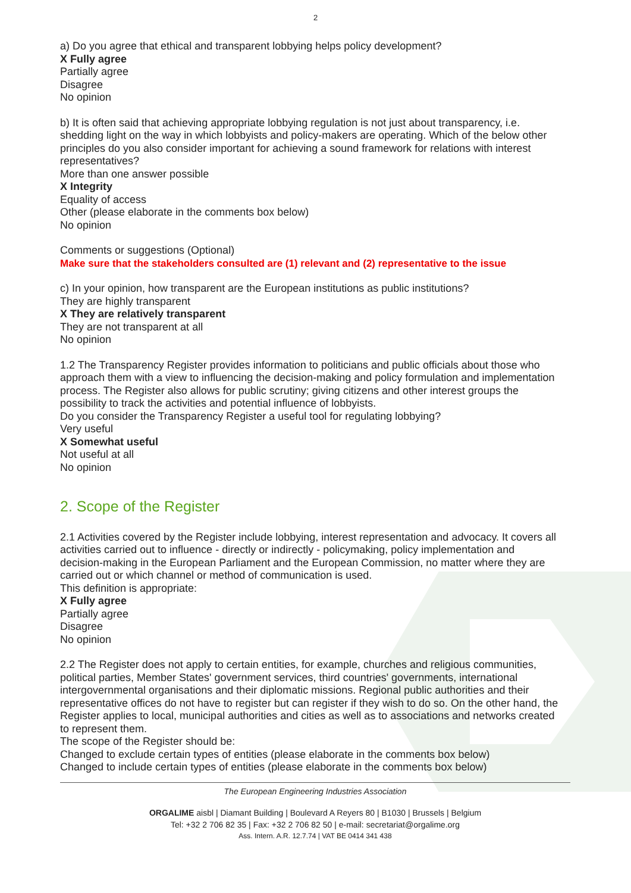2
a) Do you agree that ethical and transparent lobbying helps policy development?
X Fully agree
Partially agree
Disagree
No opinion
b) It is often said that achieving appropriate lobbying regulation is not just about transparency, i.e. shedding light on the way in which lobbyists and policy-makers are operating. Which of the below other principles do you also consider important for achieving a sound framework for relations with interest representatives?
More than one answer possible
X Integrity
Equality of access
Other (please elaborate in the comments box below)
No opinion
Comments or suggestions (Optional)
Make sure that the stakeholders consulted are (1) relevant and (2) representative to the issue
c) In your opinion, how transparent are the European institutions as public institutions?
They are highly transparent
X They are relatively transparent
They are not transparent at all
No opinion
1.2 The Transparency Register provides information to politicians and public officials about those who approach them with a view to influencing the decision-making and policy formulation and implementation process. The Register also allows for public scrutiny; giving citizens and other interest groups the possibility to track the activities and potential influence of lobbyists.
Do you consider the Transparency Register a useful tool for regulating lobbying?
Very useful
X Somewhat useful
Not useful at all
No opinion
2. Scope of the Register
2.1 Activities covered by the Register include lobbying, interest representation and advocacy. It covers all activities carried out to influence - directly or indirectly - policymaking, policy implementation and decision-making in the European Parliament and the European Commission, no matter where they are carried out or which channel or method of communication is used.
This definition is appropriate:
X Fully agree
Partially agree
Disagree
No opinion
2.2 The Register does not apply to certain entities, for example, churches and religious communities, political parties, Member States' government services, third countries' governments, international intergovernmental organisations and their diplomatic missions. Regional public authorities and their representative offices do not have to register but can register if they wish to do so. On the other hand, the Register applies to local, municipal authorities and cities as well as to associations and networks created to represent them.
The scope of the Register should be:
Changed to exclude certain types of entities (please elaborate in the comments box below)
Changed to include certain types of entities (please elaborate in the comments box below)
The European Engineering Industries Association
ORGALIME aisbl | Diamant Building | Boulevard A Reyers 80 | B1030 | Brussels | Belgium
Tel: +32 2 706 82 35 | Fax: +32 2 706 82 50 | e-mail: secretariat@orgalime.org
Ass. Intern. A.R. 12.7.74 | VAT BE 0414 341 438